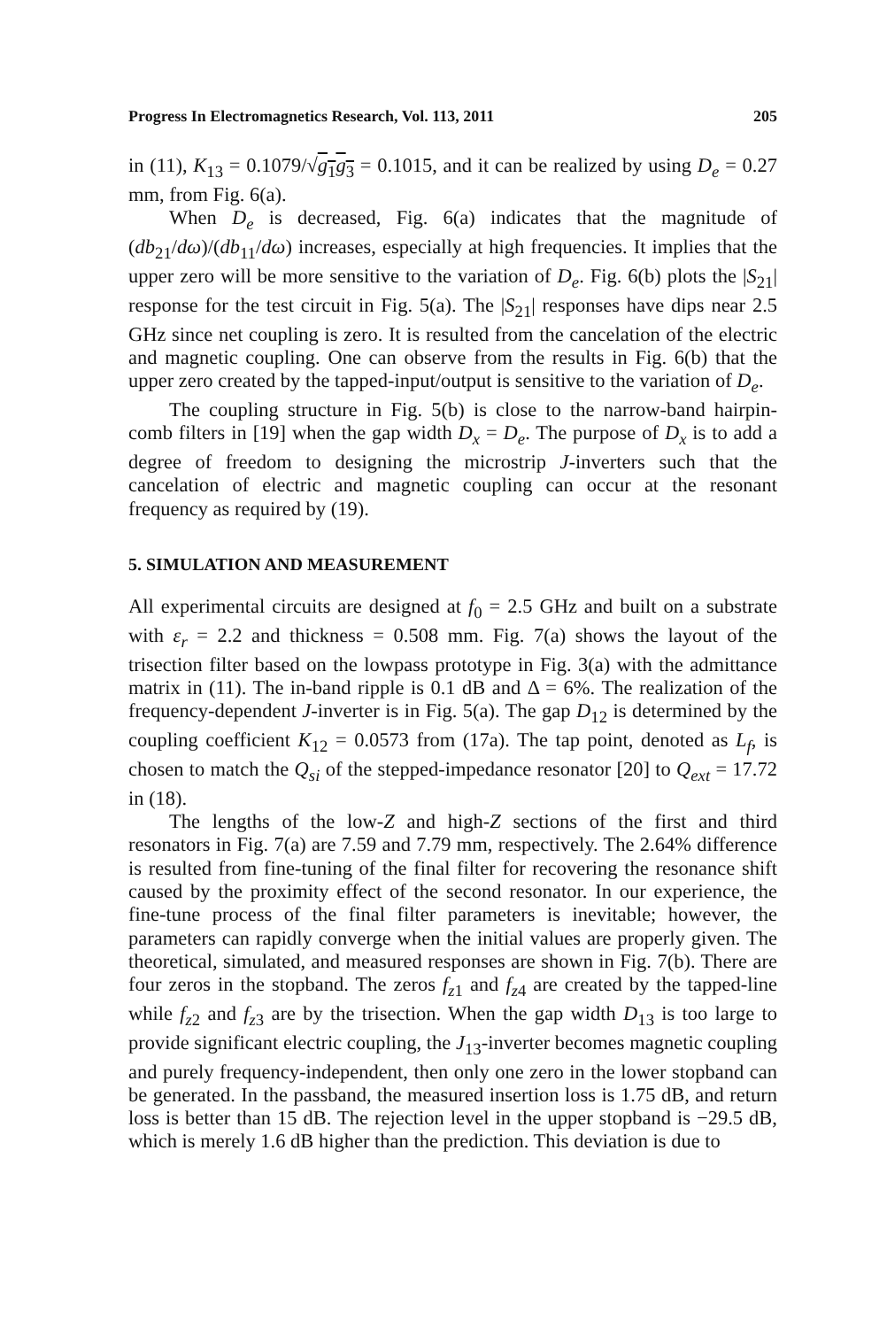Progress In Electromagnetics Research, Vol. 113, 2011 205
in (11), K<sub>13</sub> = 0.1079/√g<sub>1</sub>g<sub>3</sub> = 0.1015, and it can be realized by using D<sub>e</sub> = 0.27 mm, from Fig. 6(a).
When D<sub>e</sub> is decreased, Fig. 6(a) indicates that the magnitude of (db<sub>21</sub>/dω)/(db<sub>11</sub>/dω) increases, especially at high frequencies. It implies that the upper zero will be more sensitive to the variation of D<sub>e</sub>. Fig. 6(b) plots the |S<sub>21</sub>| response for the test circuit in Fig. 5(a). The |S<sub>21</sub>| responses have dips near 2.5 GHz since net coupling is zero. It is resulted from the cancelation of the electric and magnetic coupling. One can observe from the results in Fig. 6(b) that the upper zero created by the tapped-input/output is sensitive to the variation of D<sub>e</sub>.
The coupling structure in Fig. 5(b) is close to the narrow-band hairpin-comb filters in [19] when the gap width D<sub>x</sub> = D<sub>e</sub>. The purpose of D<sub>x</sub> is to add a degree of freedom to designing the microstrip J-inverters such that the cancelation of electric and magnetic coupling can occur at the resonant frequency as required by (19).
5. SIMULATION AND MEASUREMENT
All experimental circuits are designed at f<sub>0</sub> = 2.5 GHz and built on a substrate with ε<sub>r</sub> = 2.2 and thickness = 0.508 mm. Fig. 7(a) shows the layout of the trisection filter based on the lowpass prototype in Fig. 3(a) with the admittance matrix in (11). The in-band ripple is 0.1 dB and Δ = 6%. The realization of the frequency-dependent J-inverter is in Fig. 5(a). The gap D<sub>12</sub> is determined by the coupling coefficient K<sub>12</sub> = 0.0573 from (17a). The tap point, denoted as L<sub>f</sub>, is chosen to match the Q<sub>si</sub> of the stepped-impedance resonator [20] to Q<sub>ext</sub> = 17.72 in (18).
The lengths of the low-Z and high-Z sections of the first and third resonators in Fig. 7(a) are 7.59 and 7.79 mm, respectively. The 2.64% difference is resulted from fine-tuning of the final filter for recovering the resonance shift caused by the proximity effect of the second resonator. In our experience, the fine-tune process of the final filter parameters is inevitable; however, the parameters can rapidly converge when the initial values are properly given. The theoretical, simulated, and measured responses are shown in Fig. 7(b). There are four zeros in the stopband. The zeros f<sub>z1</sub> and f<sub>z4</sub> are created by the tapped-line while f<sub>z2</sub> and f<sub>z3</sub> are by the trisection. When the gap width D<sub>13</sub> is too large to provide significant electric coupling, the J<sub>13</sub>-inverter becomes magnetic coupling and purely frequency-independent, then only one zero in the lower stopband can be generated. In the passband, the measured insertion loss is 1.75 dB, and return loss is better than 15 dB. The rejection level in the upper stopband is −29.5 dB, which is merely 1.6 dB higher than the prediction. This deviation is due to